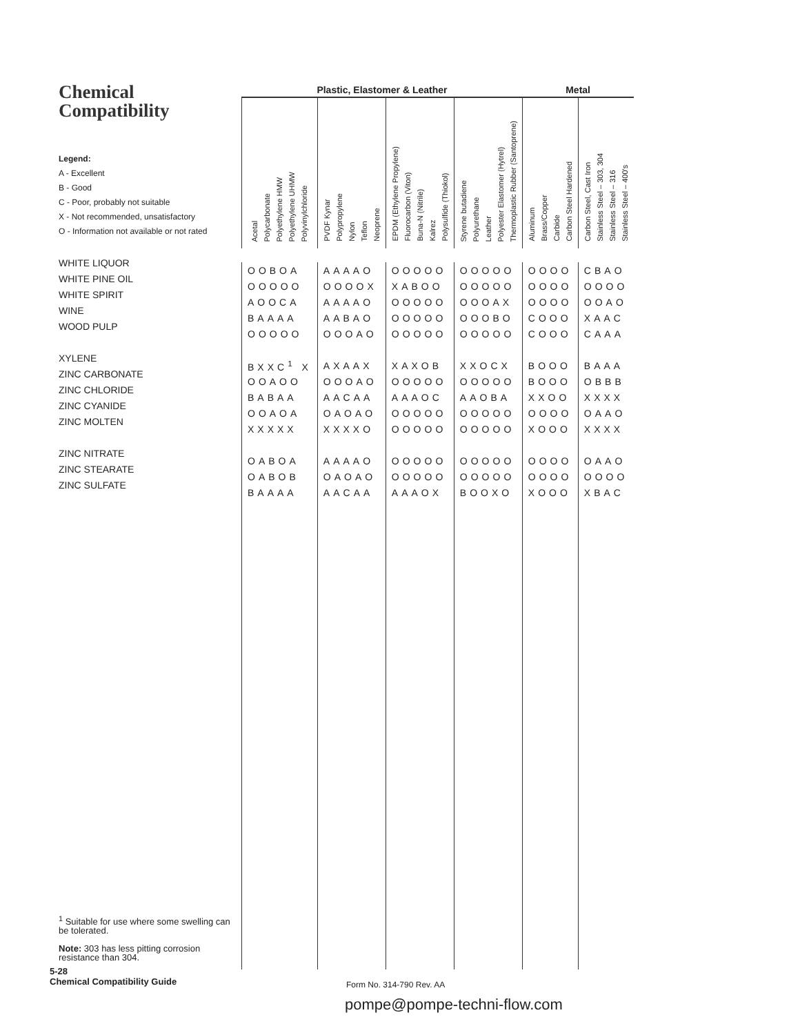Chemical
Compatibility
Legend:
A - Excellent
B - Good
C - Poor, probably not suitable
X - Not recommended, unsatisfactory
O - Information not available or not rated
WHITE LIQUOR
WHITE PINE OIL
WHITE SPIRIT
WINE
WOOD PULP
XYLENE
ZINC CARBONATE
ZINC CHLORIDE
ZINC CYANIDE
ZINC MOLTEN
ZINC NITRATE
ZINC STEARATE
ZINC SULFATE
| Plastic, Elastomer & Leather | | | | Metal | |
| --- | --- | --- | --- | --- | --- |
| Acetal Polycarbonate Polyethylene HMW Polyethylene UHMW Polyvinylchloride | PVDF Kynar Polypropylene Nylon Teflon Neoprene | EPDM (Ethylene Propylene) Fluorocarbon (Viton) Buna-N (Nitrile) Kalrez Polysulfide (Thiokol) | Styrene butadiene Polyurethane Leather Polyester Elastomer (Hytrel) Thermoplastic Rubber (Santoprene) | Aluminum Brass/Copper Carbide Carbon Steel Hardened | Carbon Steel, Cast Iron Stainless Steel – 303, 304 Stainless Steel – 316 Stainless Steel – 400's |
| OOBOA | AAAAO | OOOOO | OOOOO | OOOO | CBAO |
| OOOOO | OOOOX | XABOO | OOOOO | OOOO | OOOO |
| AOOCA | AAAAO | OOOOO | OOOAX | OOOO | OOAO |
| BAAAA | AABAO | OOOOO | OOOBO | COOO | XAAC |
| OOOOO | OOOAO | OOOOO | OOOOO | COOO | CAAA |
| BXXC<sup>1</sup> X | AXAAX | XAXOB | XXOCX | BOOO | BAAA |
| OOAOO | OOOAO | OOOOO | OOOOO | BOOO | OBBB |
| BABAA | AACAA | AAAOC | AAOBA | XXOO | XXXX |
| OOAOA | OAOAO | OOOOO | OOOOO | OOOO | OAAO |
| XXXXX | XXXXO | OOOOO | OOOOO | XOOO | XXXX |
| OABOA | AAAAO | OOOOO | OOOOO | OOOO | OAAO |
| OABOB | OAOAO | OOOOO | OOOOO | OOOO | OOOO |
| BAAAA | AACAA | AAAOX | BOOXO | XOOO | XBAC |
<sup>1</sup> Suitable for use where some swelling can be tolerated.
Note: 303 has less pitting corrosion resistance than 304.
5-28
Chemical Compatibility Guide
Form No. 314-790 Rev. AA
pompe@pompe-techni-flow.com